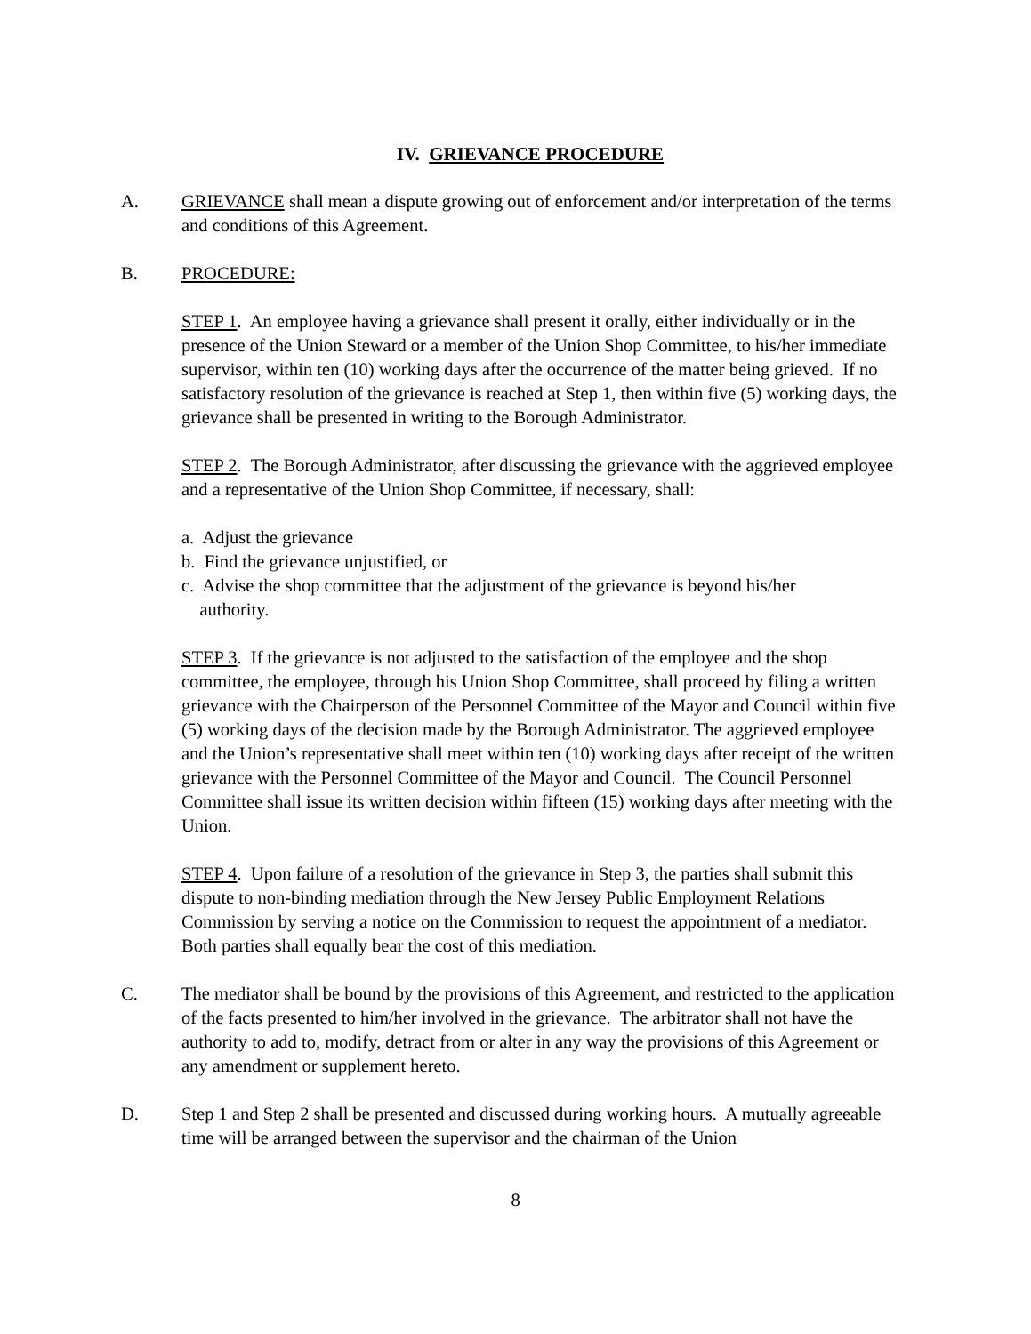IV. GRIEVANCE PROCEDURE
A. GRIEVANCE shall mean a dispute growing out of enforcement and/or interpretation of the terms and conditions of this Agreement.
B. PROCEDURE:
STEP 1. An employee having a grievance shall present it orally, either individually or in the presence of the Union Steward or a member of the Union Shop Committee, to his/her immediate supervisor, within ten (10) working days after the occurrence of the matter being grieved. If no satisfactory resolution of the grievance is reached at Step 1, then within five (5) working days, the grievance shall be presented in writing to the Borough Administrator.
STEP 2. The Borough Administrator, after discussing the grievance with the aggrieved employee and a representative of the Union Shop Committee, if necessary, shall:
a. Adjust the grievance
b. Find the grievance unjustified, or
c. Advise the shop committee that the adjustment of the grievance is beyond his/her
authority.
STEP 3. If the grievance is not adjusted to the satisfaction of the employee and the shop committee, the employee, through his Union Shop Committee, shall proceed by filing a written grievance with the Chairperson of the Personnel Committee of the Mayor and Council within five (5) working days of the decision made by the Borough Administrator. The aggrieved employee and the Union’s representative shall meet within ten (10) working days after receipt of the written grievance with the Personnel Committee of the Mayor and Council. The Council Personnel Committee shall issue its written decision within fifteen (15) working days after meeting with the Union.
STEP 4. Upon failure of a resolution of the grievance in Step 3, the parties shall submit this dispute to non-binding mediation through the New Jersey Public Employment Relations Commission by serving a notice on the Commission to request the appointment of a mediator. Both parties shall equally bear the cost of this mediation.
C. The mediator shall be bound by the provisions of this Agreement, and restricted to the application of the facts presented to him/her involved in the grievance. The arbitrator shall not have the authority to add to, modify, detract from or alter in any way the provisions of this Agreement or any amendment or supplement hereto.
D. Step 1 and Step 2 shall be presented and discussed during working hours. A mutually agreeable time will be arranged between the supervisor and the chairman of the Union
8